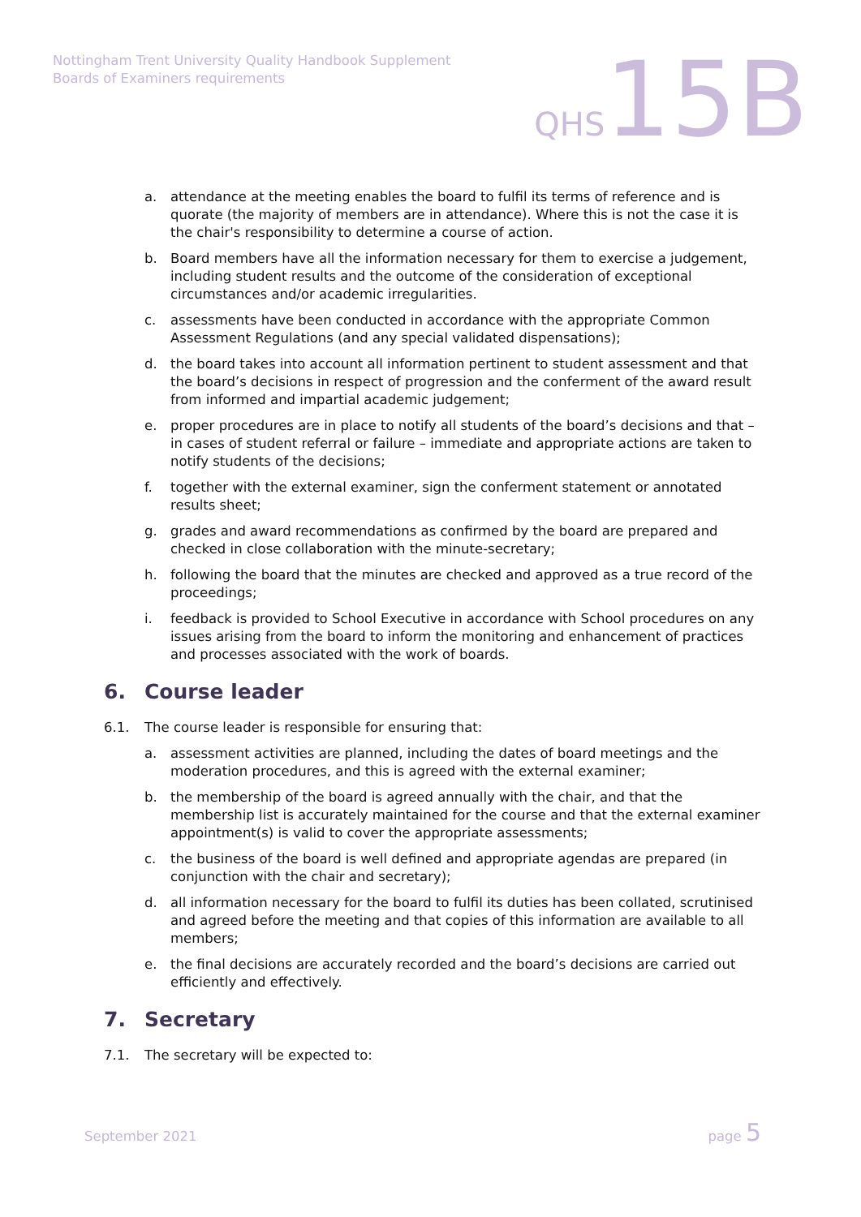Nottingham Trent University Quality Handbook Supplement
Boards of Examiners requirements
QHS 15B
a. attendance at the meeting enables the board to fulfil its terms of reference and is quorate (the majority of members are in attendance). Where this is not the case it is the chair's responsibility to determine a course of action.
b. Board members have all the information necessary for them to exercise a judgement, including student results and the outcome of the consideration of exceptional circumstances and/or academic irregularities.
c. assessments have been conducted in accordance with the appropriate Common Assessment Regulations (and any special validated dispensations);
d. the board takes into account all information pertinent to student assessment and that the board’s decisions in respect of progression and the conferment of the award result from informed and impartial academic judgement;
e. proper procedures are in place to notify all students of the board’s decisions and that – in cases of student referral or failure – immediate and appropriate actions are taken to notify students of the decisions;
f. together with the external examiner, sign the conferment statement or annotated results sheet;
g. grades and award recommendations as confirmed by the board are prepared and checked in close collaboration with the minute-secretary;
h. following the board that the minutes are checked and approved as a true record of the proceedings;
i. feedback is provided to School Executive in accordance with School procedures on any issues arising from the board to inform the monitoring and enhancement of practices and processes associated with the work of boards.
6. Course leader
6.1. The course leader is responsible for ensuring that:
a. assessment activities are planned, including the dates of board meetings and the moderation procedures, and this is agreed with the external examiner;
b. the membership of the board is agreed annually with the chair, and that the membership list is accurately maintained for the course and that the external examiner appointment(s) is valid to cover the appropriate assessments;
c. the business of the board is well defined and appropriate agendas are prepared (in conjunction with the chair and secretary);
d. all information necessary for the board to fulfil its duties has been collated, scrutinised and agreed before the meeting and that copies of this information are available to all members;
e. the final decisions are accurately recorded and the board’s decisions are carried out efficiently and effectively.
7. Secretary
7.1. The secretary will be expected to:
September 2021 page 5